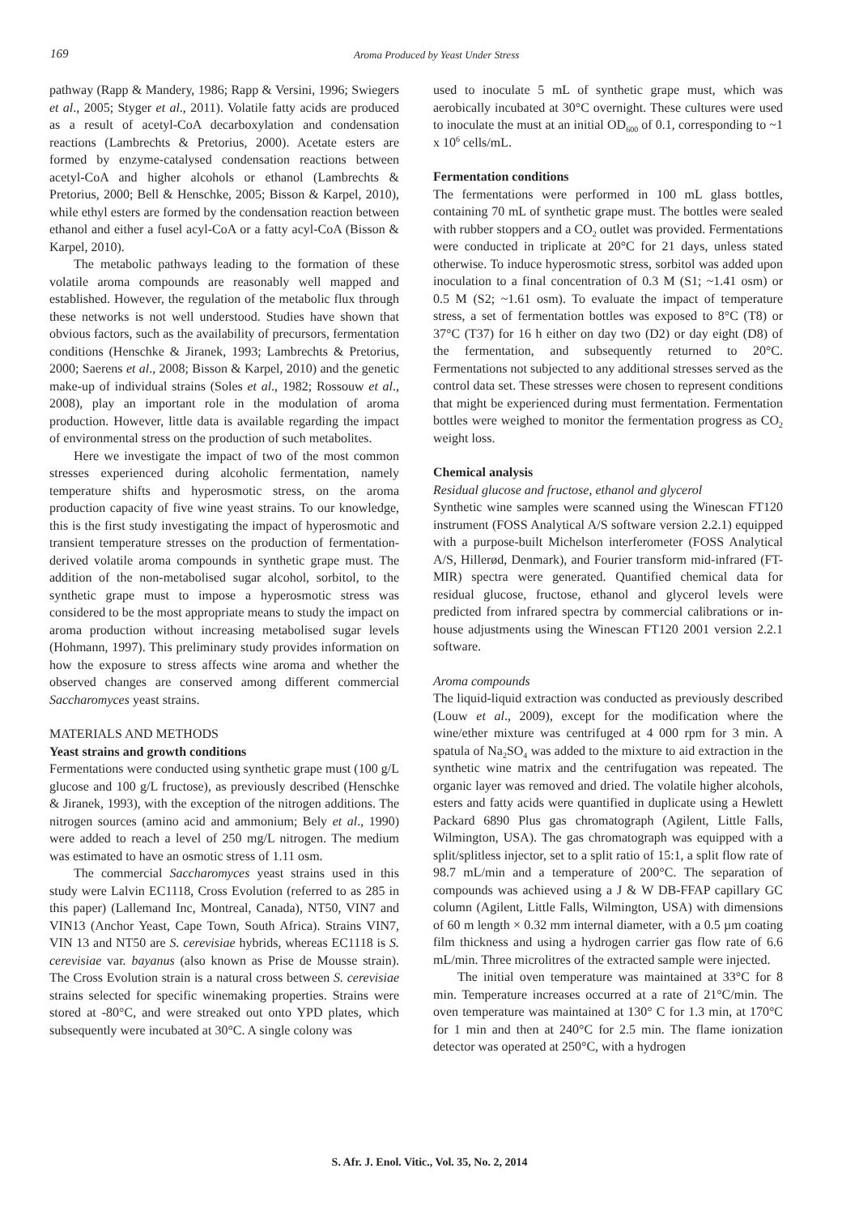169 Aroma Produced by Yeast Under Stress
pathway (Rapp & Mandery, 1986; Rapp & Versini, 1996; Swiegers et al., 2005; Styger et al., 2011). Volatile fatty acids are produced as a result of acetyl-CoA decarboxylation and condensation reactions (Lambrechts & Pretorius, 2000). Acetate esters are formed by enzyme-catalysed condensation reactions between acetyl-CoA and higher alcohols or ethanol (Lambrechts & Pretorius, 2000; Bell & Henschke, 2005; Bisson & Karpel, 2010), while ethyl esters are formed by the condensation reaction between ethanol and either a fusel acyl-CoA or a fatty acyl-CoA (Bisson & Karpel, 2010).
The metabolic pathways leading to the formation of these volatile aroma compounds are reasonably well mapped and established. However, the regulation of the metabolic flux through these networks is not well understood. Studies have shown that obvious factors, such as the availability of precursors, fermentation conditions (Henschke & Jiranek, 1993; Lambrechts & Pretorius, 2000; Saerens et al., 2008; Bisson & Karpel, 2010) and the genetic make-up of individual strains (Soles et al., 1982; Rossouw et al., 2008), play an important role in the modulation of aroma production. However, little data is available regarding the impact of environmental stress on the production of such metabolites.
Here we investigate the impact of two of the most common stresses experienced during alcoholic fermentation, namely temperature shifts and hyperosmotic stress, on the aroma production capacity of five wine yeast strains. To our knowledge, this is the first study investigating the impact of hyperosmotic and transient temperature stresses on the production of fermentation-derived volatile aroma compounds in synthetic grape must. The addition of the non-metabolised sugar alcohol, sorbitol, to the synthetic grape must to impose a hyperosmotic stress was considered to be the most appropriate means to study the impact on aroma production without increasing metabolised sugar levels (Hohmann, 1997). This preliminary study provides information on how the exposure to stress affects wine aroma and whether the observed changes are conserved among different commercial Saccharomyces yeast strains.
MATERIALS AND METHODS
Yeast strains and growth conditions
Fermentations were conducted using synthetic grape must (100 g/L glucose and 100 g/L fructose), as previously described (Henschke & Jiranek, 1993), with the exception of the nitrogen additions. The nitrogen sources (amino acid and ammonium; Bely et al., 1990) were added to reach a level of 250 mg/L nitrogen. The medium was estimated to have an osmotic stress of 1.11 osm.
The commercial Saccharomyces yeast strains used in this study were Lalvin EC1118, Cross Evolution (referred to as 285 in this paper) (Lallemand Inc, Montreal, Canada), NT50, VIN7 and VIN13 (Anchor Yeast, Cape Town, South Africa). Strains VIN7, VIN 13 and NT50 are S. cerevisiae hybrids, whereas EC1118 is S. cerevisiae var. bayanus (also known as Prise de Mousse strain). The Cross Evolution strain is a natural cross between S. cerevisiae strains selected for specific winemaking properties. Strains were stored at -80°C, and were streaked out onto YPD plates, which subsequently were incubated at 30°C. A single colony was
used to inoculate 5 mL of synthetic grape must, which was aerobically incubated at 30°C overnight. These cultures were used to inoculate the must at an initial OD<sub>600</sub> of 0.1, corresponding to ~1 x 10<sup>6</sup> cells/mL.
Fermentation conditions
The fermentations were performed in 100 mL glass bottles, containing 70 mL of synthetic grape must. The bottles were sealed with rubber stoppers and a CO<sub>2</sub> outlet was provided. Fermentations were conducted in triplicate at 20°C for 21 days, unless stated otherwise. To induce hyperosmotic stress, sorbitol was added upon inoculation to a final concentration of 0.3 M (S1; ~1.41 osm) or 0.5 M (S2; ~1.61 osm). To evaluate the impact of temperature stress, a set of fermentation bottles was exposed to 8°C (T8) or 37°C (T37) for 16 h either on day two (D2) or day eight (D8) of the fermentation, and subsequently returned to 20°C. Fermentations not subjected to any additional stresses served as the control data set. These stresses were chosen to represent conditions that might be experienced during must fermentation. Fermentation bottles were weighed to monitor the fermentation progress as CO<sub>2</sub> weight loss.
Chemical analysis
Residual glucose and fructose, ethanol and glycerol
Synthetic wine samples were scanned using the Winescan FT120 instrument (FOSS Analytical A/S software version 2.2.1) equipped with a purpose-built Michelson interferometer (FOSS Analytical A/S, Hillerød, Denmark), and Fourier transform mid-infrared (FT-MIR) spectra were generated. Quantified chemical data for residual glucose, fructose, ethanol and glycerol levels were predicted from infrared spectra by commercial calibrations or in-house adjustments using the Winescan FT120 2001 version 2.2.1 software.
Aroma compounds
The liquid-liquid extraction was conducted as previously described (Louw et al., 2009), except for the modification where the wine/ether mixture was centrifuged at 4 000 rpm for 3 min. A spatula of Na<sub>2</sub>SO<sub>4</sub> was added to the mixture to aid extraction in the synthetic wine matrix and the centrifugation was repeated. The organic layer was removed and dried. The volatile higher alcohols, esters and fatty acids were quantified in duplicate using a Hewlett Packard 6890 Plus gas chromatograph (Agilent, Little Falls, Wilmington, USA). The gas chromatograph was equipped with a split/splitless injector, set to a split ratio of 15:1, a split flow rate of 98.7 mL/min and a temperature of 200°C. The separation of compounds was achieved using a J & W DB-FFAP capillary GC column (Agilent, Little Falls, Wilmington, USA) with dimensions of 60 m length × 0.32 mm internal diameter, with a 0.5 µm coating film thickness and using a hydrogen carrier gas flow rate of 6.6 mL/min. Three microlitres of the extracted sample were injected.
The initial oven temperature was maintained at 33°C for 8 min. Temperature increases occurred at a rate of 21°C/min. The oven temperature was maintained at 130° C for 1.3 min, at 170°C for 1 min and then at 240°C for 2.5 min. The flame ionization detector was operated at 250°C, with a hydrogen
S. Afr. J. Enol. Vitic., Vol. 35, No. 2, 2014